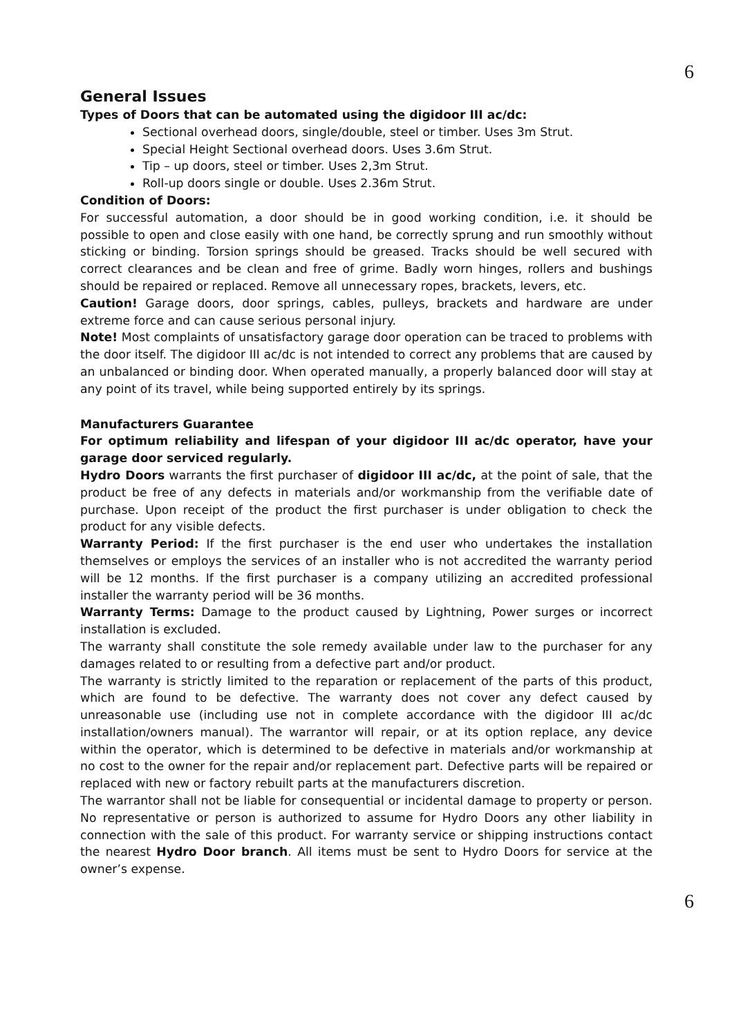6
General Issues
Types of Doors that can be automated using the digidoor III ac/dc:
Sectional overhead doors, single/double, steel or timber. Uses 3m Strut.
Special Height Sectional overhead doors. Uses 3.6m Strut.
Tip – up doors, steel or timber. Uses 2,3m Strut.
Roll-up doors single or double. Uses 2.36m Strut.
Condition of Doors:
For successful automation, a door should be in good working condition, i.e. it should be possible to open and close easily with one hand, be correctly sprung and run smoothly without sticking or binding. Torsion springs should be greased. Tracks should be well secured with correct clearances and be clean and free of grime. Badly worn hinges, rollers and bushings should be repaired or replaced. Remove all unnecessary ropes, brackets, levers, etc.
Caution! Garage doors, door springs, cables, pulleys, brackets and hardware are under extreme force and can cause serious personal injury.
Note! Most complaints of unsatisfactory garage door operation can be traced to problems with the door itself. The digidoor III ac/dc is not intended to correct any problems that are caused by an unbalanced or binding door. When operated manually, a properly balanced door will stay at any point of its travel, while being supported entirely by its springs.
Manufacturers Guarantee
For optimum reliability and lifespan of your digidoor III ac/dc operator, have your garage door serviced regularly.
Hydro Doors warrants the first purchaser of digidoor III ac/dc, at the point of sale, that the product be free of any defects in materials and/or workmanship from the verifiable date of purchase. Upon receipt of the product the first purchaser is under obligation to check the product for any visible defects.
Warranty Period: If the first purchaser is the end user who undertakes the installation themselves or employs the services of an installer who is not accredited the warranty period will be 12 months. If the first purchaser is a company utilizing an accredited professional installer the warranty period will be 36 months.
Warranty Terms: Damage to the product caused by Lightning, Power surges or incorrect installation is excluded.
The warranty shall constitute the sole remedy available under law to the purchaser for any damages related to or resulting from a defective part and/or product.
The warranty is strictly limited to the reparation or replacement of the parts of this product, which are found to be defective. The warranty does not cover any defect caused by unreasonable use (including use not in complete accordance with the digidoor III ac/dc installation/owners manual). The warrantor will repair, or at its option replace, any device within the operator, which is determined to be defective in materials and/or workmanship at no cost to the owner for the repair and/or replacement part. Defective parts will be repaired or replaced with new or factory rebuilt parts at the manufacturers discretion.
The warrantor shall not be liable for consequential or incidental damage to property or person. No representative or person is authorized to assume for Hydro Doors any other liability in connection with the sale of this product. For warranty service or shipping instructions contact the nearest Hydro Door branch. All items must be sent to Hydro Doors for service at the owner’s expense.
6